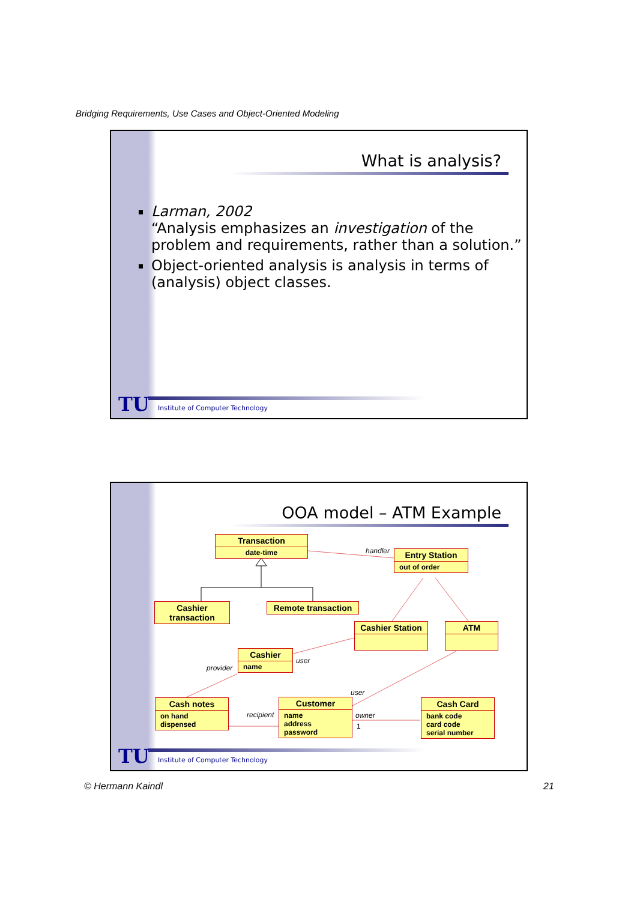Bridging Requirements, Use Cases and Object-Oriented Modeling
What is analysis?
Larman, 2002
“Analysis emphasizes an investigation of the problem and requirements, rather than a solution.”
Object-oriented analysis is analysis in terms of (analysis) object classes.
TU
Institute of Computer Technology
OOA model – ATM Example
Transaction
date-time
Entry Station
out of order
Cashier transaction
Remote transaction
Cashier Station
ATM
Cashier
name
Cash notes
on hand
dispensed
Customer
name
address
password
Cash Card
bank code
card code
serial number
handler
user
provider
user
recipient owner
1
TU
Institute of Computer Technology
© Hermann Kaindl 21